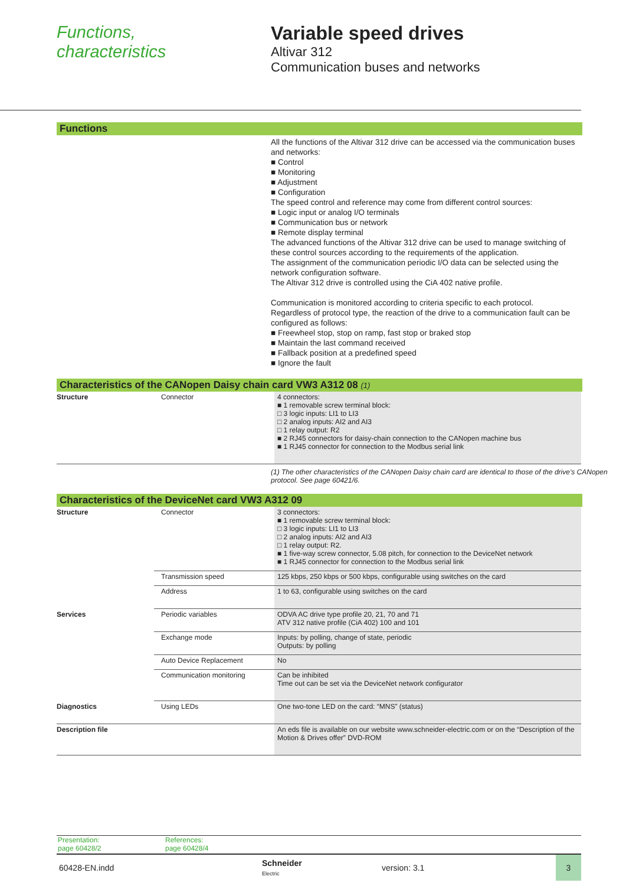Functions,
characteristics
Variable speed drives
Altivar 312
Communication buses and networks
Functions
All the functions of the Altivar 312 drive can be accessed via the communication buses and networks:
■ Control
■ Monitoring
■ Adjustment
■ Configuration
The speed control and reference may come from different control sources:
■ Logic input or analog I/O terminals
■ Communication bus or network
■ Remote display terminal
The advanced functions of the Altivar 312 drive can be used to manage switching of these control sources according to the requirements of the application.
The assignment of the communication periodic I/O data can be selected using the network configuration software.
The Altivar 312 drive is controlled using the CiA 402 native profile.
Communication is monitored according to criteria specific to each protocol.
Regardless of protocol type, the reaction of the drive to a communication fault can be configured as follows:
■ Freewheel stop, stop on ramp, fast stop or braked stop
■ Maintain the last command received
■ Fallback position at a predefined speed
■ Ignore the fault
Characteristics of the CANopen Daisy chain card VW3 A312 08 (1)
| Structure | Connector | 4 connectors: ■ 1 removable screw terminal block: □ 3 logic inputs: LI1 to LI3 □ 2 analog inputs: AI2 and AI3 □ 1 relay output: R2 ■ 2 RJ45 connectors for daisy-chain connection to the CANopen machine bus ■ 1 RJ45 connector for connection to the Modbus serial link |
(1) The other characteristics of the CANopen Daisy chain card are identical to those of the drive's CANopen protocol. See page 60421/6.
Characteristics of the DeviceNet card VW3 A312 09
| Structure | Connector | 3 connectors: ■ 1 removable screw terminal block: □ 3 logic inputs: LI1 to LI3 □ 2 analog inputs: AI2 and AI3 □ 1 relay output: R2. ■ 1 five-way screw connector, 5.08 pitch, for connection to the DeviceNet network ■ 1 RJ45 connector for connection to the Modbus serial link |
| | Transmission speed | 125 kbps, 250 kbps or 500 kbps, configurable using switches on the card |
| | Address | 1 to 63, configurable using switches on the card |
| Services | Periodic variables | ODVA AC drive type profile 20, 21, 70 and 71 ATV 312 native profile (CiA 402) 100 and 101 |
| | Exchange mode | Inputs: by polling, change of state, periodic Outputs: by polling |
| | Auto Device Replacement | No |
| | Communication monitoring | Can be inhibited Time out can be set via the DeviceNet network configurator |
| Diagnostics | Using LEDs | One two-tone LED on the card: “MNS” (status) |
| Description file | | An eds file is available on our website www.schneider-electric.com or on the “Description of the Motion & Drives offer” DVD-ROM |
Presentation:
page 60428/2
References:
page 60428/4
60428-EN.indd
Schneider
Electric
version: 3.1
3